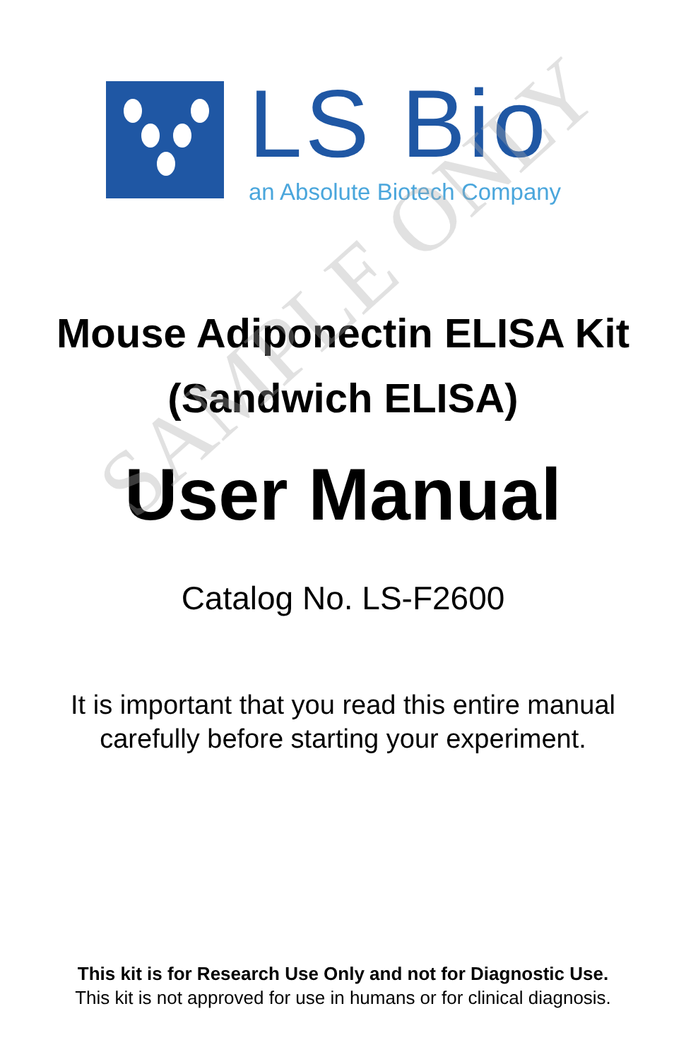LS Bio
an Absolute Biotech Company
Mouse Adiponectin ELISA Kit
(Sandwich ELISA)
User Manual
Catalog No. LS-F2600
It is important that you read this entire manual
carefully before starting your experiment.
This kit is for Research Use Only and not for Diagnostic Use.
This kit is not approved for use in humans or for clinical diagnosis.
SAMPLE ONLY